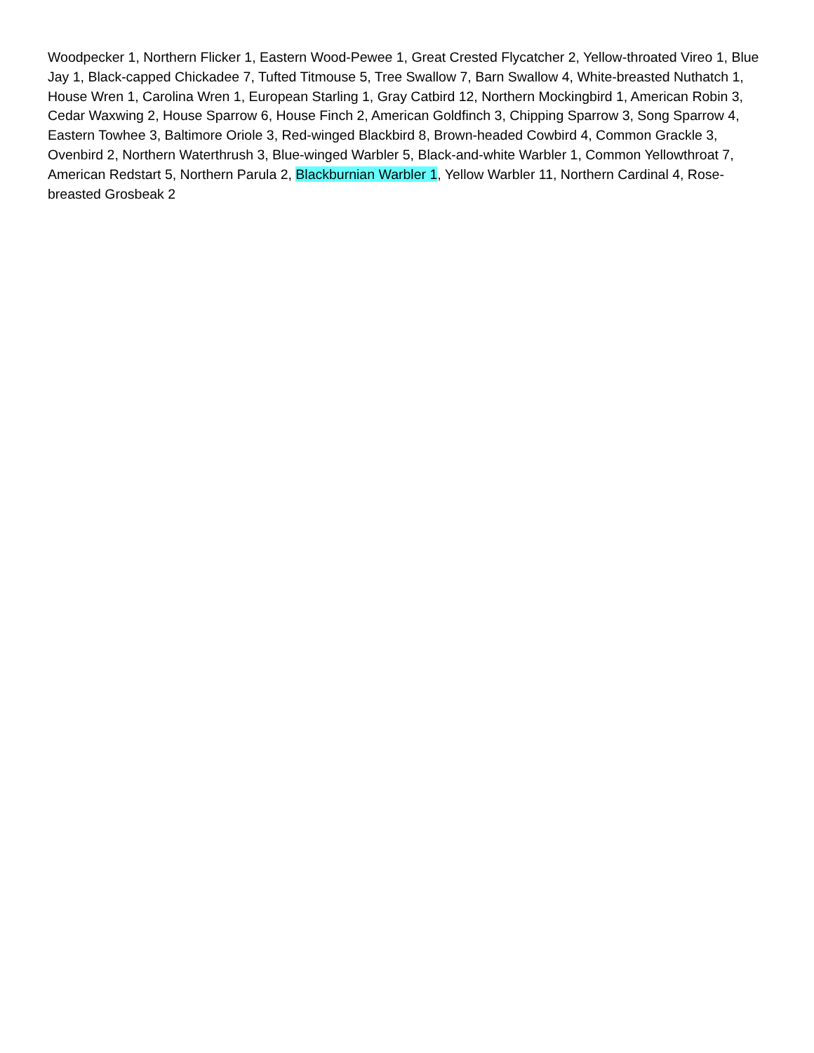Woodpecker 1, Northern Flicker 1, Eastern Wood-Pewee 1, Great Crested Flycatcher 2, Yellow-throated Vireo 1, Blue Jay 1, Black-capped Chickadee 7, Tufted Titmouse 5, Tree Swallow 7, Barn Swallow 4, White-breasted Nuthatch 1, House Wren 1, Carolina Wren 1, European Starling 1, Gray Catbird 12, Northern Mockingbird 1, American Robin 3, Cedar Waxwing 2, House Sparrow 6, House Finch 2, American Goldfinch 3, Chipping Sparrow 3, Song Sparrow 4, Eastern Towhee 3, Baltimore Oriole 3, Red-winged Blackbird 8, Brown-headed Cowbird 4, Common Grackle 3, Ovenbird 2, Northern Waterthrush 3, Blue-winged Warbler 5, Black-and-white Warbler 1, Common Yellowthroat 7, American Redstart 5, Northern Parula 2, Blackburnian Warbler 1, Yellow Warbler 11, Northern Cardinal 4, Rose-breasted Grosbeak 2